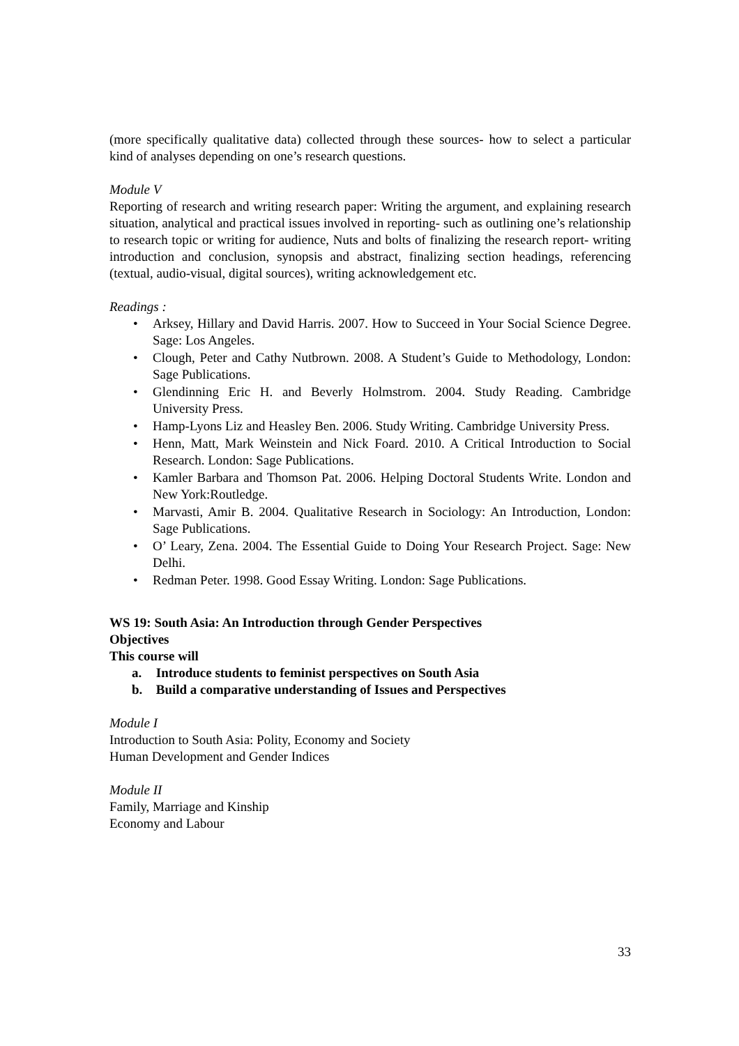(more specifically qualitative data) collected through these sources- how to select a particular kind of analyses depending on one’s research questions.
Module V
Reporting of research and writing research paper: Writing the argument, and explaining research situation, analytical and practical issues involved in reporting- such as outlining one’s relationship to research topic or writing for audience, Nuts and bolts of finalizing the research report- writing introduction and conclusion, synopsis and abstract, finalizing section headings, referencing (textual, audio-visual, digital sources), writing acknowledgement etc.
Readings :
• Arksey, Hillary and David Harris. 2007. How to Succeed in Your Social Science Degree. Sage: Los Angeles.
• Clough, Peter and Cathy Nutbrown. 2008. A Student’s Guide to Methodology, London: Sage Publications.
• Glendinning Eric H. and Beverly Holmstrom. 2004. Study Reading. Cambridge University Press.
• Hamp-Lyons Liz and Heasley Ben. 2006. Study Writing. Cambridge University Press.
• Henn, Matt, Mark Weinstein and Nick Foard. 2010. A Critical Introduction to Social Research. London: Sage Publications.
• Kamler Barbara and Thomson Pat. 2006. Helping Doctoral Students Write. London and New York:Routledge.
• Marvasti, Amir B. 2004. Qualitative Research in Sociology: An Introduction, London: Sage Publications.
• O’ Leary, Zena. 2004. The Essential Guide to Doing Your Research Project. Sage: New Delhi.
• Redman Peter. 1998. Good Essay Writing. London: Sage Publications.
WS 19: South Asia: An Introduction through Gender Perspectives
Objectives
This course will
a. Introduce students to feminist perspectives on South Asia
b. Build a comparative understanding of Issues and Perspectives
Module I
Introduction to South Asia: Polity, Economy and Society
Human Development and Gender Indices
Module II
Family, Marriage and Kinship
Economy and Labour
33